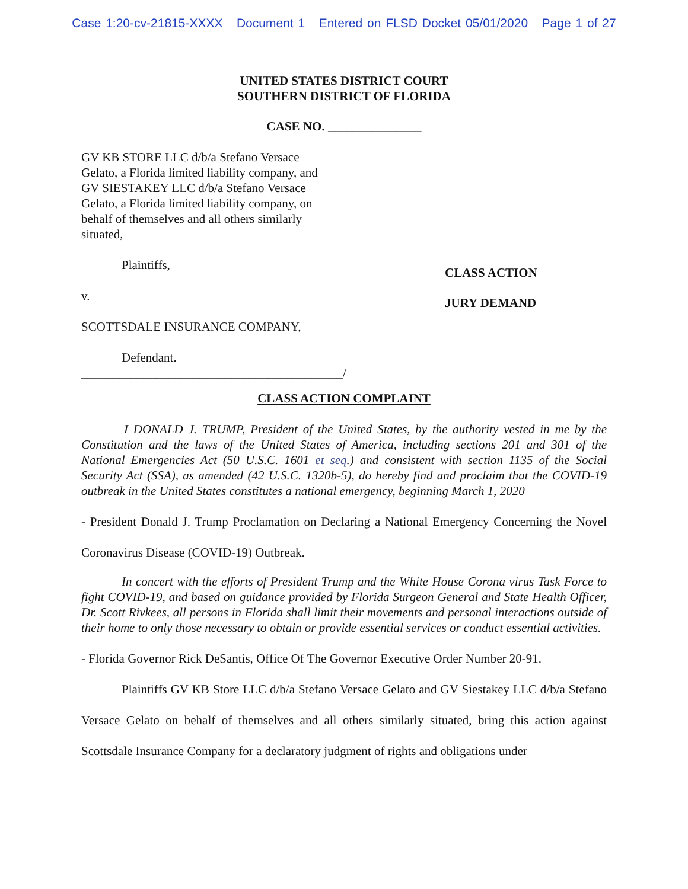Case 1:20-cv-21815-XXXX Document 1 Entered on FLSD Docket 05/01/2020 Page 1 of 27
UNITED STATES DISTRICT COURT
SOUTHERN DISTRICT OF FLORIDA
CASE NO. _______________
GV KB STORE LLC d/b/a Stefano Versace Gelato, a Florida limited liability company, and GV SIESTAKEY LLC d/b/a Stefano Versace Gelato, a Florida limited liability company, on behalf of themselves and all others similarly situated,
Plaintiffs,
v.
SCOTTSDALE INSURANCE COMPANY,
Defendant.
__________________________________________/
CLASS ACTION
JURY DEMAND
CLASS ACTION COMPLAINT
I DONALD J. TRUMP, President of the United States, by the authority vested in me by the Constitution and the laws of the United States of America, including sections 201 and 301 of the National Emergencies Act (50 U.S.C. 1601 et seq.) and consistent with section 1135 of the Social Security Act (SSA), as amended (42 U.S.C. 1320b-5), do hereby find and proclaim that the COVID-19 outbreak in the United States constitutes a national emergency, beginning March 1, 2020
- President Donald J. Trump Proclamation on Declaring a National Emergency Concerning the Novel Coronavirus Disease (COVID-19) Outbreak.
In concert with the efforts of President Trump and the White House Corona virus Task Force to fight COVID-19, and based on guidance provided by Florida Surgeon General and State Health Officer, Dr. Scott Rivkees, all persons in Florida shall limit their movements and personal interactions outside of their home to only those necessary to obtain or provide essential services or conduct essential activities.
- Florida Governor Rick DeSantis, Office Of The Governor Executive Order Number 20-91.
Plaintiffs GV KB Store LLC d/b/a Stefano Versace Gelato and GV Siestakey LLC d/b/a Stefano Versace Gelato on behalf of themselves and all others similarly situated, bring this action against Scottsdale Insurance Company for a declaratory judgment of rights and obligations under